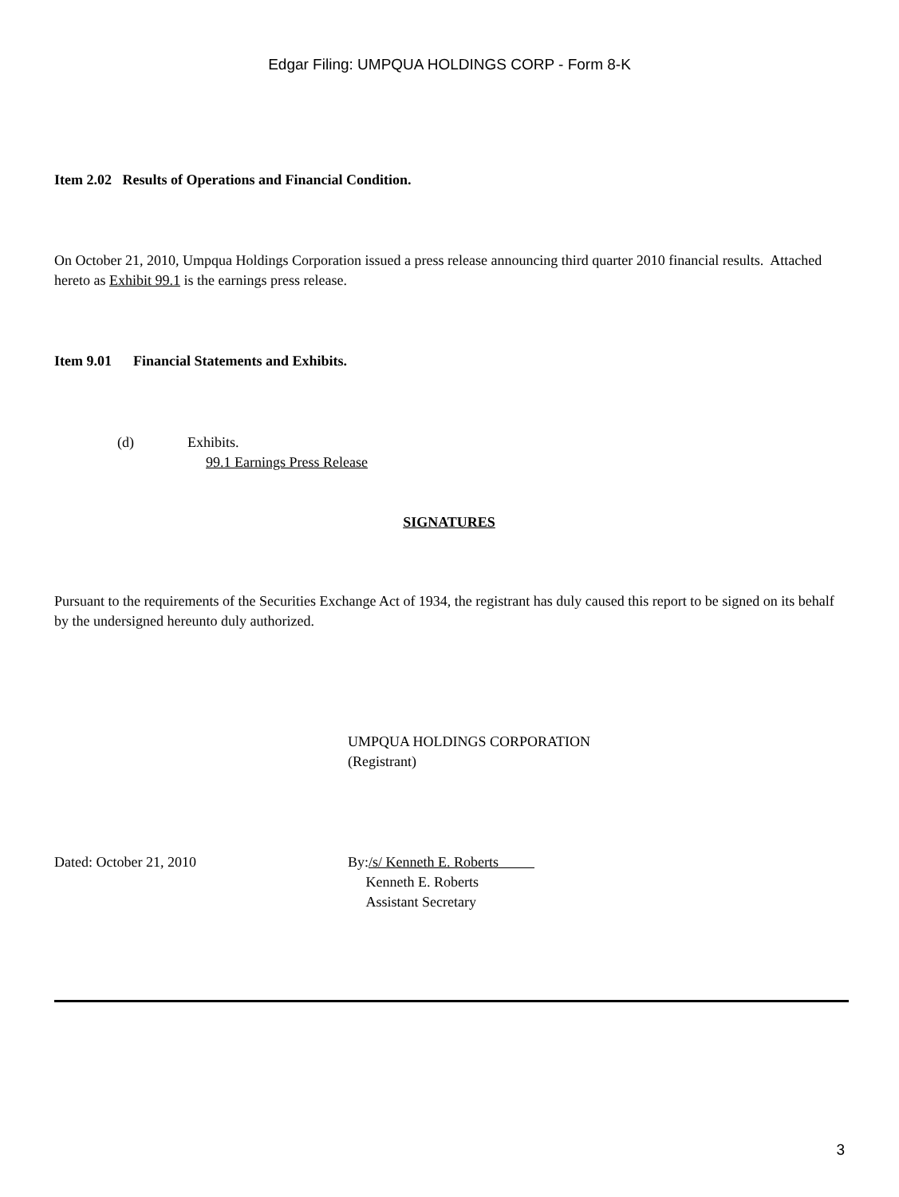Edgar Filing: UMPQUA HOLDINGS CORP - Form 8-K
Item 2.02 Results of Operations and Financial Condition.
On October 21, 2010, Umpqua Holdings Corporation issued a press release announcing third quarter 2010 financial results. Attached hereto as Exhibit 99.1 is the earnings press release.
Item 9.01 Financial Statements and Exhibits.
(d) Exhibits.
99.1 Earnings Press Release
SIGNATURES
Pursuant to the requirements of the Securities Exchange Act of 1934, the registrant has duly caused this report to be signed on its behalf by the undersigned hereunto duly authorized.
UMPQUA HOLDINGS CORPORATION
(Registrant)
Dated: October 21, 2010 By:/s/ Kenneth E. Roberts
Kenneth E. Roberts
Assistant Secretary
3